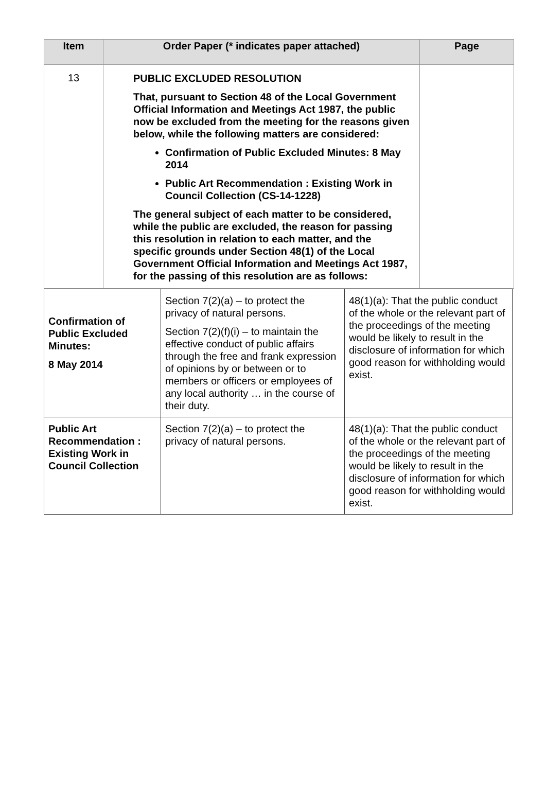| Item | Order Paper (* indicates paper attached) | Page |
| --- | --- | --- |
| 13 | PUBLIC EXCLUDED RESOLUTION That, pursuant to Section 48 of the Local Government Official Information and Meetings Act 1987, the public now be excluded from the meeting for the reasons given below, while the following matters are considered: Confirmation of Public Excluded Minutes: 8 May 2014 Public Art Recommendation : Existing Work in Council Collection (CS-14-1228) The general subject of each matter to be considered, while the public are excluded, the reason for passing this resolution in relation to each matter, and the specific grounds under Section 48(1) of the Local Government Official Information and Meetings Act 1987, for the passing of this resolution are as follows: | |
| Confirmation of Public Excluded Minutes: 8 May 2014 | Section 7(2)(a) – to protect the privacy of natural persons. Section 7(2)(f)(i) – to maintain the effective conduct of public affairs through the free and frank expression of opinions by or between or to members or officers or employees of any local authority … in the course of their duty. | 48(1)(a): That the public conduct of the whole or the relevant part of the proceedings of the meeting would be likely to result in the disclosure of information for which good reason for withholding would exist. |
| Public Art Recommendation : Existing Work in Council Collection | Section 7(2)(a) – to protect the privacy of natural persons. | 48(1)(a): That the public conduct of the whole or the relevant part of the proceedings of the meeting would be likely to result in the disclosure of information for which good reason for withholding would exist. |